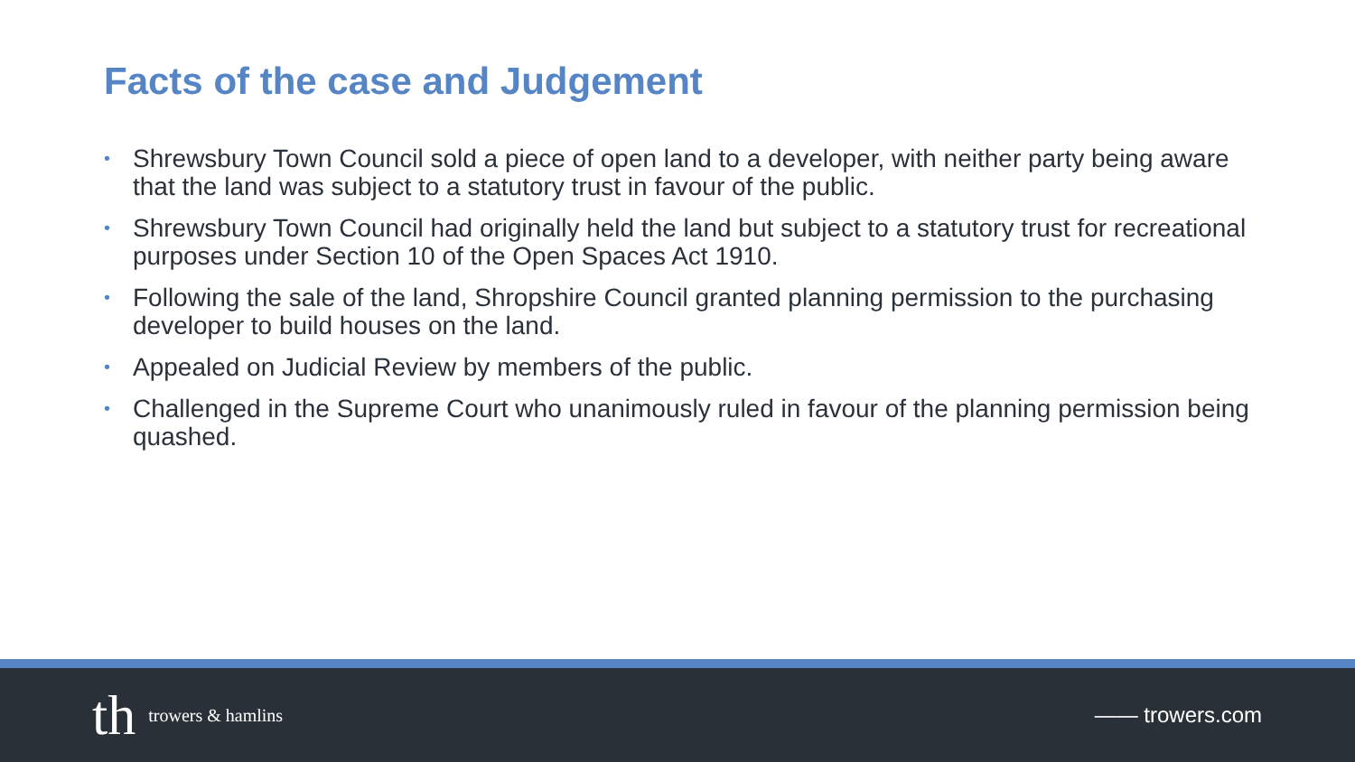Facts of the case and Judgement
• Shrewsbury Town Council sold a piece of open land to a developer, with neither party being aware that the land was subject to a statutory trust in favour of the public.
• Shrewsbury Town Council had originally held the land but subject to a statutory trust for recreational purposes under Section 10 of the Open Spaces Act 1910.
• Following the sale of the land, Shropshire Council granted planning permission to the purchasing developer to build houses on the land.
• Appealed on Judicial Review by members of the public.
• Challenged in the Supreme Court who unanimously ruled in favour of the planning permission being quashed.
th trowers & hamlins
—— trowers.com